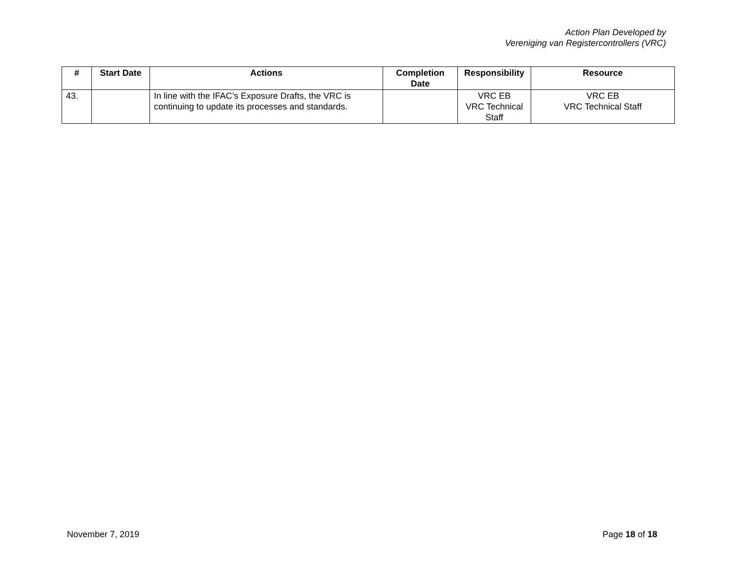Action Plan Developed by
Vereniging van Registercontrollers (VRC)
| # | Start Date | Actions | Completion Date | Responsibility | Resource |
| --- | --- | --- | --- | --- | --- |
| 43. | | In line with the IFAC’s Exposure Drafts, the VRC is continuing to update its processes and standards. | | VRC EB VRC Technical Staff | VRC EB VRC Technical Staff |
November 7, 2019 Page 18 of 18